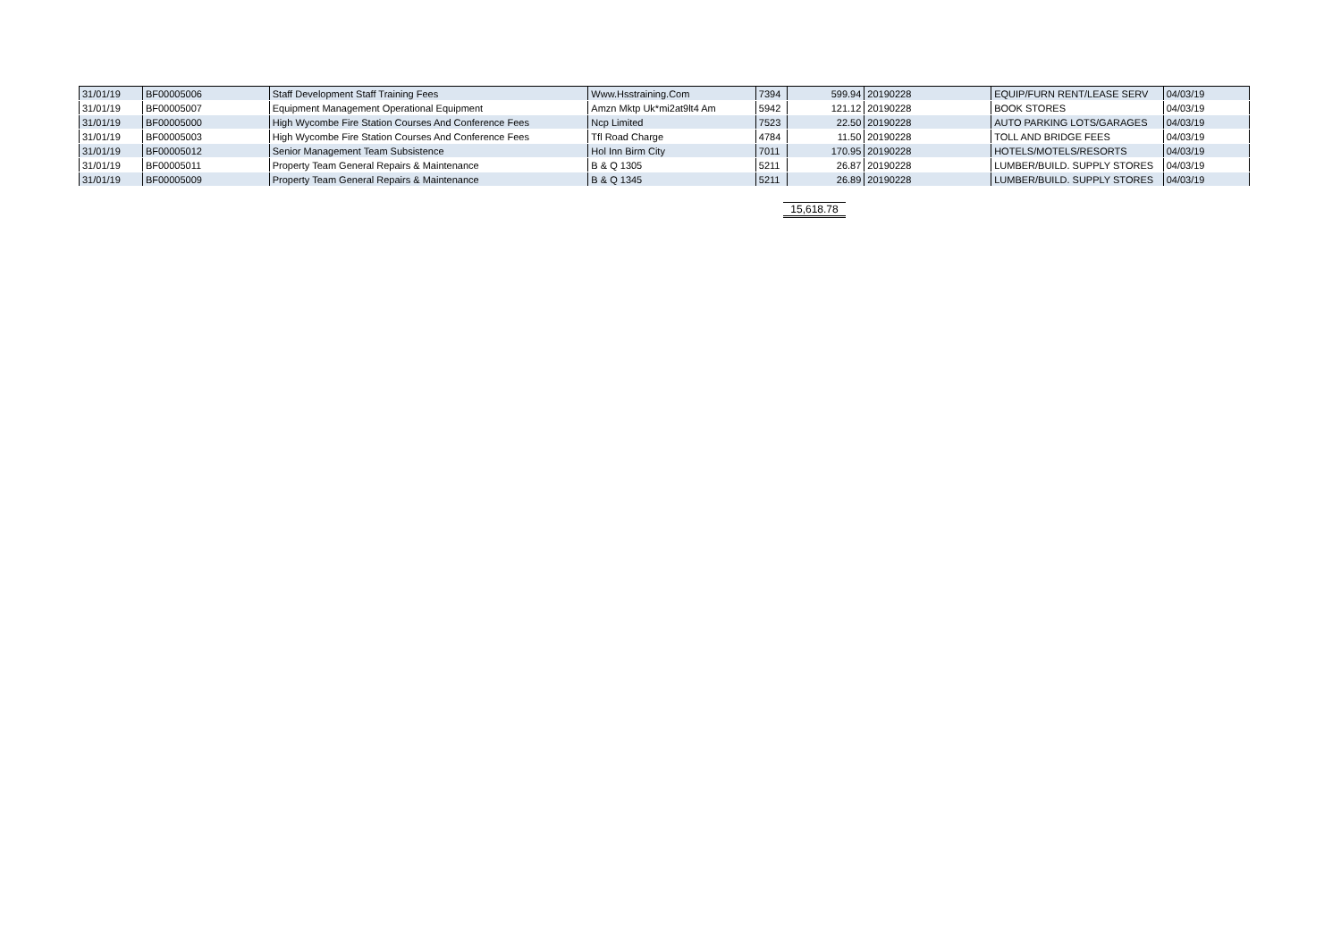| 31/01/19 | BF00005006 | Staff Development Staff Training Fees | Www.Hsstraining.Com | 7394 | 599.94 | 20190228 | EQUIP/FURN RENT/LEASE SERV | 04/03/19 |
| 31/01/19 | BF00005007 | Equipment Management Operational Equipment | Amzn Mktp Uk*mi2at9lt4 Am | 5942 | 121.12 | 20190228 | BOOK STORES | 04/03/19 |
| 31/01/19 | BF00005000 | High Wycombe Fire Station Courses And Conference Fees | Ncp Limited | 7523 | 22.50 | 20190228 | AUTO PARKING LOTS/GARAGES | 04/03/19 |
| 31/01/19 | BF00005003 | High Wycombe Fire Station Courses And Conference Fees | Tfl Road Charge | 4784 | 11.50 | 20190228 | TOLL AND BRIDGE FEES | 04/03/19 |
| 31/01/19 | BF00005012 | Senior Management Team Subsistence | Hol Inn Birm City | 7011 | 170.95 | 20190228 | HOTELS/MOTELS/RESORTS | 04/03/19 |
| 31/01/19 | BF00005011 | Property Team General Repairs & Maintenance | B & Q 1305 | 5211 | 26.87 | 20190228 | LUMBER/BUILD. SUPPLY STORES | 04/03/19 |
| 31/01/19 | BF00005009 | Property Team General Repairs & Maintenance | B & Q 1345 | 5211 | 26.89 | 20190228 | LUMBER/BUILD. SUPPLY STORES | 04/03/19 |
15,618.78